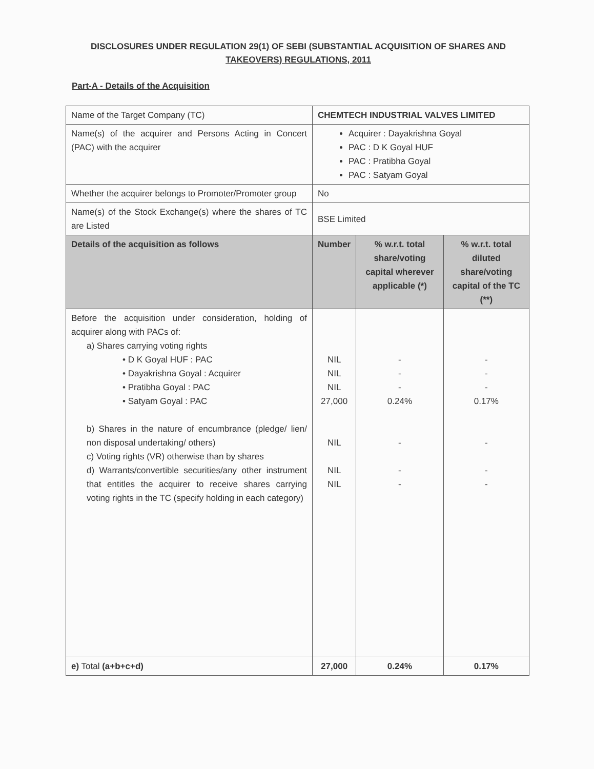DISCLOSURES UNDER REGULATION 29(1) OF SEBI (SUBSTANTIAL ACQUISITION OF SHARES AND TAKEOVERS) REGULATIONS, 2011
Part-A - Details of the Acquisition
| Name of the Target Company (TC) | CHEMTECH INDUSTRIAL VALVES LIMITED | | |
| Name(s) of the acquirer and Persons Acting in Concert (PAC) with the acquirer | Acquirer : Dayakrishna Goyal PAC : D K Goyal HUF PAC : Pratibha Goyal PAC : Satyam Goyal | | |
| Whether the acquirer belongs to Promoter/Promoter group | No | | |
| Name(s) of the Stock Exchange(s) where the shares of TC are Listed | BSE Limited | | |
| Details of the acquisition as follows | Number | % w.r.t. total share/voting capital wherever applicable (*) | % w.r.t. total diluted share/voting capital of the TC (**) |
| Before the acquisition under consideration, holding of acquirer along with PACs of: a) Shares carrying voting rights • D K Goyal HUF : PAC • Dayakrishna Goyal : Acquirer • Pratibha Goyal : PAC • Satyam Goyal : PAC b) Shares in the nature of encumbrance (pledge/ lien/ non disposal undertaking/ others) c) Voting rights (VR) otherwise than by shares d) Warrants/convertible securities/any other instrument that entitles the acquirer to receive shares carrying voting rights in the TC (specify holding in each category) | NIL NIL NIL 27,000 NIL NIL NIL | - - - 0.24% - - - | - - - 0.17% - - - |
| e) Total (a+b+c+d) | 27,000 | 0.24% | 0.17% |